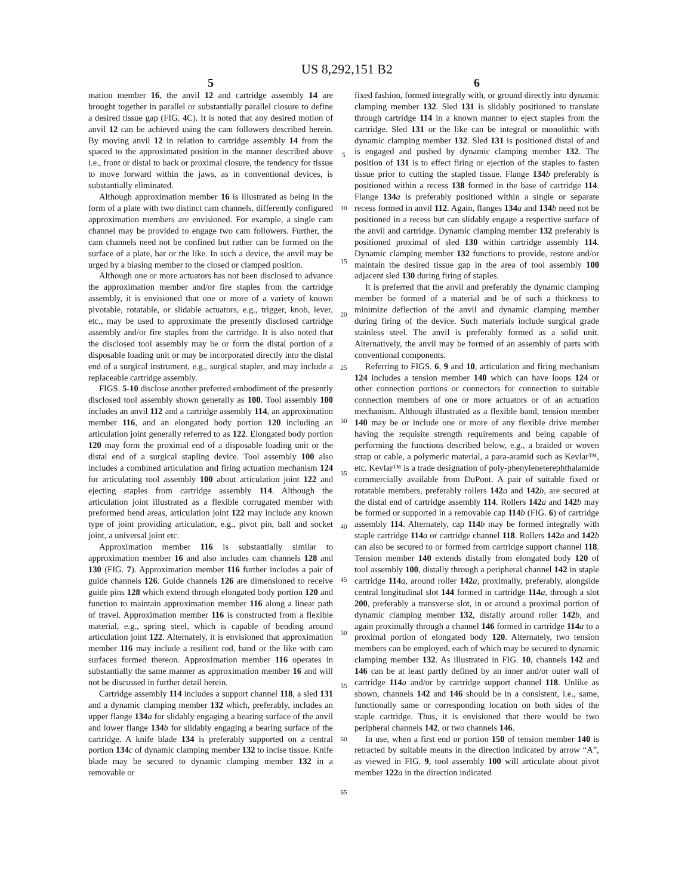US 8,292,151 B2
5
mation member 16, the anvil 12 and cartridge assembly 14 are brought together in parallel or substantially parallel closure to define a desired tissue gap (FIG. 4 C). It is noted that any desired motion of anvil 12 can be achieved using the cam followers described herein. By moving anvil 12 in relation to cartridge assembly 14 from the spaced to the approximated position in the manner described above i.e., front or distal to back or proximal closure, the tendency for tissue to move forward within the jaws, as in conventional devices, is substantially eliminated.
Although approximation member 16 is illustrated as being in the form of a plate with two distinct cam channels, differently configured approximation members are envisioned. For example, a single cam channel may be provided to engage two cam followers. Further, the cam channels need not be confined but rather can be formed on the surface of a plate, bar or the like. In such a device, the anvil may be urged by a biasing member to the closed or clamped position.
Although one or more actuators has not been disclosed to advance the approximation member and/or fire staples from the cartridge assembly, it is envisioned that one or more of a variety of known pivotable, rotatable, or slidable actuators, e.g., trigger, knob, lever, etc., may be used to approximate the presently disclosed cartridge assembly and/or fire staples from the cartridge. It is also noted that the disclosed tool assembly may be or form the distal portion of a disposable loading unit or may be incorporated directly into the distal end of a surgical instrument, e.g., surgical stapler, and may include a replaceable cartridge assembly.
FIGS. 5-10 disclose another preferred embodiment of the presently disclosed tool assembly shown generally as 100. Tool assembly 100 includes an anvil 112 and a cartridge assembly 114, an approximation member 116, and an elongated body portion 120 including an articulation joint generally referred to as 122. Elongated body portion 120 may form the proximal end of a disposable loading unit or the distal end of a surgical stapling device. Tool assembly 100 also includes a combined articulation and firing actuation mechanism 124 for articulating tool assembly 100 about articulation joint 122 and ejecting staples from cartridge assembly 114. Although the articulation joint illustrated as a flexible corrugated member with preformed bend areas, articulation joint 122 may include any known type of joint providing articulation, e.g., pivot pin, ball and socket joint, a universal joint etc.
Approximation member 116 is substantially similar to approximation member 16 and also includes cam channels 128 and 130 (FIG. 7). Approximation member 116 further includes a pair of guide channels 126. Guide channels 126 are dimensioned to receive guide pins 128 which extend through elongated body portion 120 and function to maintain approximation member 116 along a linear path of travel. Approximation member 116 is constructed from a flexible material, e.g., spring steel, which is capable of bending around articulation joint 122. Alternately, it is envisioned that approximation member 116 may include a resilient rod, band or the like with cam surfaces formed thereon. Approximation member 116 operates in substantially the same manner as approximation member 16 and will not be discussed in further detail herein.
Cartridge assembly 114 includes a support channel 118, a sled 131 and a dynamic clamping member 132 which, preferably, includes an upper flange 134 a for slidably engaging a bearing surface of the anvil and lower flange 134 b for slidably engaging a bearing surface of the cartridge. A knife blade 134 is preferably supported on a central portion 134 c of dynamic clamping member 132 to incise tissue. Knife blade may be secured to dynamic clamping member 132 in a removable or
5
10
15
20
25
30
35
40
45
50
55
60
65
6
fixed fashion, formed integrally with, or ground directly into dynamic clamping member 132. Sled 131 is slidably positioned to translate through cartridge 114 in a known manner to eject staples from the cartridge. Sled 131 or the like can be integral or monolithic with dynamic clamping member 132. Sled 131 is positioned distal of and is engaged and pushed by dynamic clamping member 132. The position of 131 is to effect firing or ejection of the staples to fasten tissue prior to cutting the stapled tissue. Flange 134 b preferably is positioned within a recess 138 formed in the base of cartridge 114. Flange 134 a is preferably positioned within a single or separate recess formed in anvil 112. Again, flanges 134 a and 134 b need not be positioned in a recess but can slidably engage a respective surface of the anvil and cartridge. Dynamic clamping member 132 preferably is positioned proximal of sled 130 within cartridge assembly 114. Dynamic clamping member 132 functions to provide, restore and/or maintain the desired tissue gap in the area of tool assembly 100 adjacent sled 130 during firing of staples.
It is preferred that the anvil and preferably the dynamic clamping member be formed of a material and be of such a thickness to minimize deflection of the anvil and dynamic clamping member during firing of the device. Such materials include surgical grade stainless steel. The anvil is preferably formed as a solid unit. Alternatively, the anvil may be formed of an assembly of parts with conventional components.
Referring to FIGS. 6, 9 and 10, articulation and firing mechanism 124 includes a tension member 140 which can have loops 124 or other connection portions or connectors for connection to suitable connection members of one or more actuators or of an actuation mechanism. Although illustrated as a flexible band, tension member 140 may be or include one or more of any flexible drive member having the requisite strength requirements and being capable of performing the functions described below, e.g., a braided or woven strap or cable, a polymeric material, a para-aramid such as Kevlar™, etc. Kevlar™ is a trade designation of poly-phenyleneterephthalamide commercially available from DuPont. A pair of suitable fixed or rotatable members, preferably rollers 142 a and 142 b, are secured at the distal end of cartridge assembly 114. Rollers 142 a and 142 b may be formed or supported in a removable cap 114 b (FIG. 6) of cartridge assembly 114. Alternately, cap 114 b may be formed integrally with staple cartridge 114 a or cartridge channel 118. Rollers 142 a and 142 b can also be secured to or formed from cartridge support channel 118. Tension member 140 extends distally from elongated body 120 of tool assembly 100, distally through a peripheral channel 142 in staple cartridge 114 a, around roller 142 a, proximally, preferably, alongside central longitudinal slot 144 formed in cartridge 114 a, through a slot 200, preferably a transverse slot, in or around a proximal portion of dynamic clamping member 132, distally around roller 142 b, and again proximally through a channel 146 formed in cartridge 114 a to a proximal portion of elongated body 120. Alternately, two tension members can be employed, each of which may be secured to dynamic clamping member 132. As illustrated in FIG. 10, channels 142 and 146 can be at least partly defined by an inner and/or outer wall of cartridge 114 a and/or by cartridge support channel 118. Unlike as shown, channels 142 and 146 should be in a consistent, i.e., same, functionally same or corresponding location on both sides of the staple cartridge. Thus, it is envisioned that there would be two peripheral channels 142, or two channels 146.
In use, when a first end or portion 150 of tension member 140 is retracted by suitable means in the direction indicated by arrow “A”, as viewed in FIG. 9, tool assembly 100 will articulate about pivot member 122 a in the direction indicated